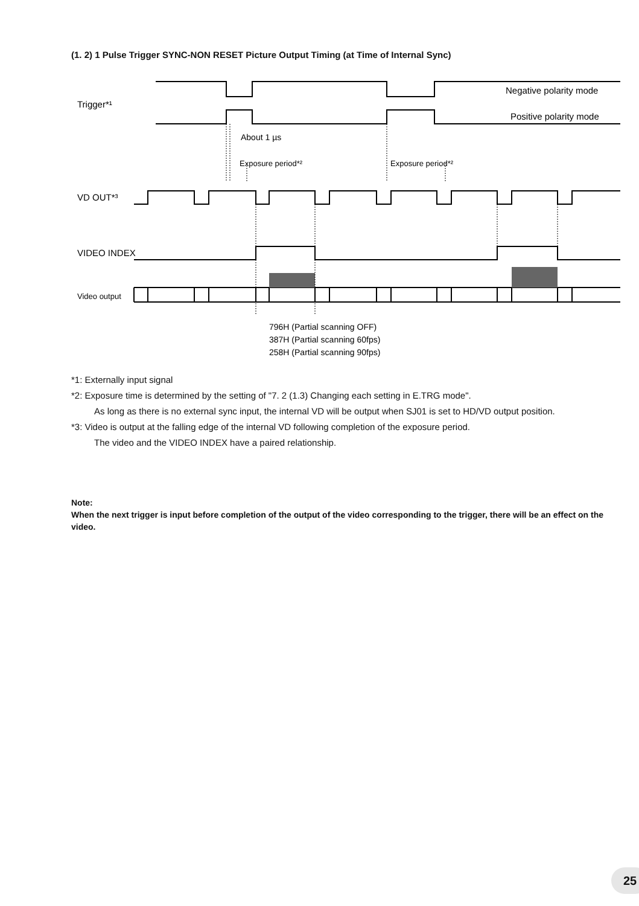(1. 2) 1 Pulse Trigger SYNC-NON RESET Picture Output Timing (at Time of Internal Sync)
Trigger*¹
Negative polarity mode
Positive polarity mode
About 1 µs
Exposure period*²
Exposure period*²
VD OUT*³
VIDEO INDEX
Video output
796H (Partial scanning OFF)
387H (Partial scanning 60fps)
258H (Partial scanning 90fps)
*1: Externally input signal
*2: Exposure time is determined by the setting of "7. 2 (1.3) Changing each setting in E.TRG mode".
As long as there is no external sync input, the internal VD will be output when SJ01 is set to HD/VD output position.
*3: Video is output at the falling edge of the internal VD following completion of the exposure period.
The video and the VIDEO INDEX have a paired relationship.
Note:
When the next trigger is input before completion of the output of the video corresponding to the trigger, there will be an effect on the video.
25